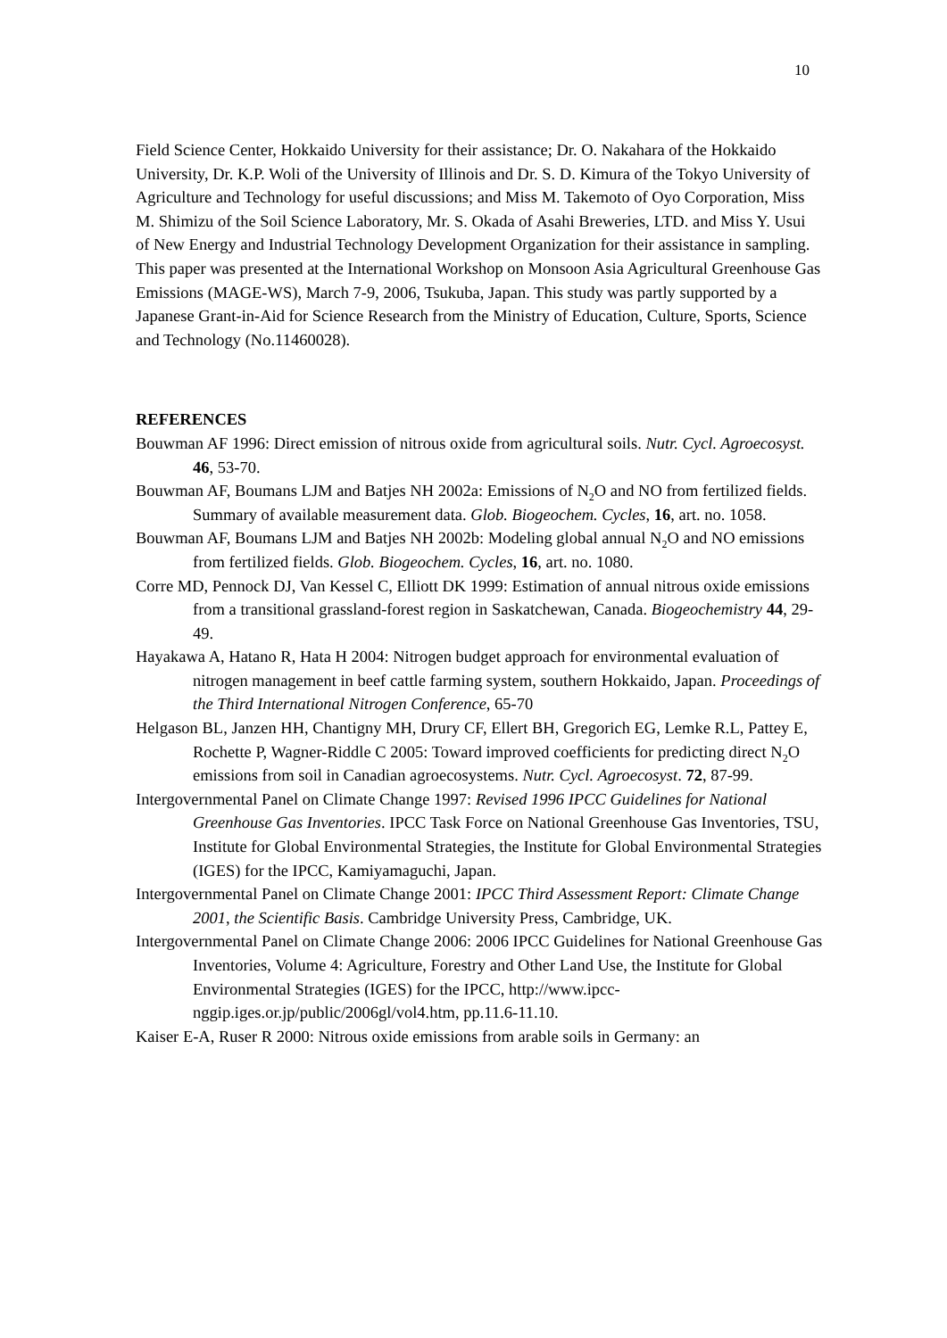10
Field Science Center, Hokkaido University for their assistance; Dr. O. Nakahara of the Hokkaido University, Dr. K.P. Woli of the University of Illinois and Dr. S. D. Kimura of the Tokyo University of Agriculture and Technology for useful discussions; and Miss M. Takemoto of Oyo Corporation, Miss M. Shimizu of the Soil Science Laboratory, Mr. S. Okada of Asahi Breweries, LTD. and Miss Y. Usui of New Energy and Industrial Technology Development Organization for their assistance in sampling. This paper was presented at the International Workshop on Monsoon Asia Agricultural Greenhouse Gas Emissions (MAGE-WS), March 7-9, 2006, Tsukuba, Japan. This study was partly supported by a Japanese Grant-in-Aid for Science Research from the Ministry of Education, Culture, Sports, Science and Technology (No.11460028).
REFERENCES
Bouwman AF 1996: Direct emission of nitrous oxide from agricultural soils. Nutr. Cycl. Agroecosyst. 46, 53-70.
Bouwman AF, Boumans LJM and Batjes NH 2002a: Emissions of N<sub>2</sub>O and NO from fertilized fields. Summary of available measurement data. Glob. Biogeochem. Cycles, 16, art. no. 1058.
Bouwman AF, Boumans LJM and Batjes NH 2002b: Modeling global annual N<sub>2</sub>O and NO emissions from fertilized fields. Glob. Biogeochem. Cycles, 16, art. no. 1080.
Corre MD, Pennock DJ, Van Kessel C, Elliott DK 1999: Estimation of annual nitrous oxide emissions from a transitional grassland-forest region in Saskatchewan, Canada. Biogeochemistry 44, 29-49.
Hayakawa A, Hatano R, Hata H 2004: Nitrogen budget approach for environmental evaluation of nitrogen management in beef cattle farming system, southern Hokkaido, Japan. Proceedings of the Third International Nitrogen Conference, 65-70
Helgason BL, Janzen HH, Chantigny MH, Drury CF, Ellert BH, Gregorich EG, Lemke R.L, Pattey E, Rochette P, Wagner-Riddle C 2005: Toward improved coefficients for predicting direct N<sub>2</sub>O emissions from soil in Canadian agroecosystems. Nutr. Cycl. Agroecosyst. 72, 87-99.
Intergovernmental Panel on Climate Change 1997: Revised 1996 IPCC Guidelines for National Greenhouse Gas Inventories. IPCC Task Force on National Greenhouse Gas Inventories, TSU, Institute for Global Environmental Strategies, the Institute for Global Environmental Strategies (IGES) for the IPCC, Kamiyamaguchi, Japan.
Intergovernmental Panel on Climate Change 2001: IPCC Third Assessment Report: Climate Change 2001, the Scientific Basis. Cambridge University Press, Cambridge, UK.
Intergovernmental Panel on Climate Change 2006: 2006 IPCC Guidelines for National Greenhouse Gas Inventories, Volume 4: Agriculture, Forestry and Other Land Use, the Institute for Global Environmental Strategies (IGES) for the IPCC, http://www.ipcc-nggip.iges.or.jp/public/2006gl/vol4.htm, pp.11.6-11.10.
Kaiser E-A, Ruser R 2000: Nitrous oxide emissions from arable soils in Germany: an